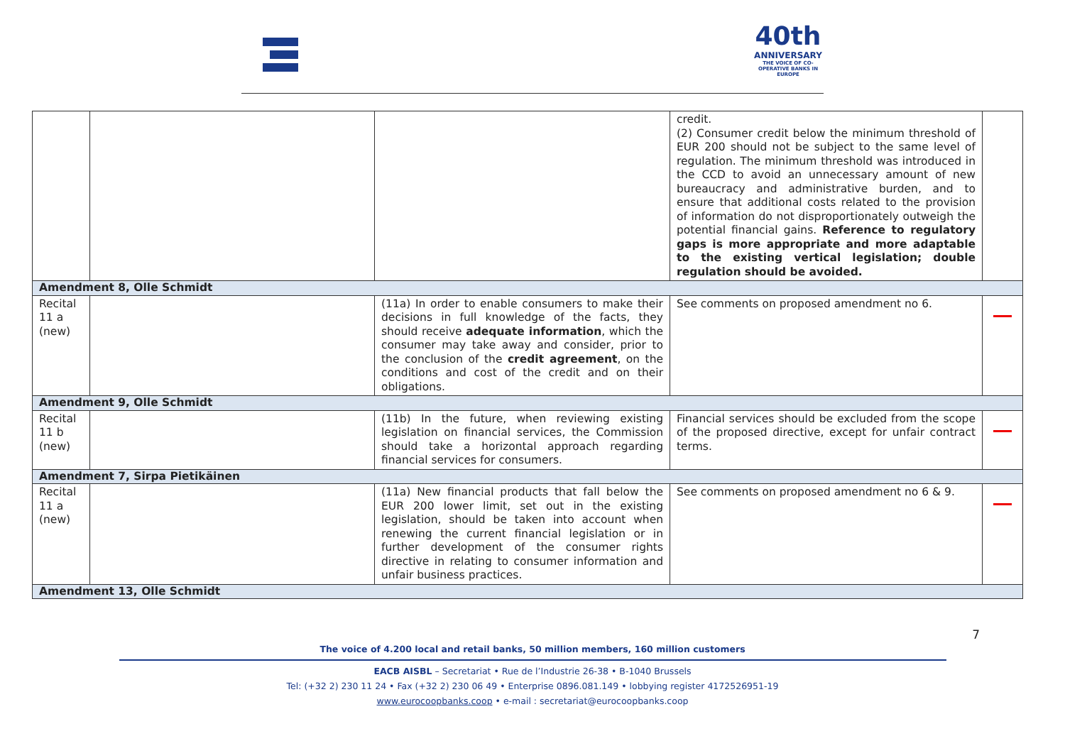40th
ANNIVERSARY
THE VOICE OF CO-OPERATIVE BANKS IN EUROPE
| | | | credit. (2) Consumer credit below the minimum threshold of EUR 200 should not be subject to the same level of regulation. The minimum threshold was introduced in the CCD to avoid an unnecessary amount of new bureaucracy and administrative burden, and to ensure that additional costs related to the provision of information do not disproportionately outweigh the potential financial gains. Reference to regulatory gaps is more appropriate and more adaptable to the existing vertical legislation; double regulation should be avoided. | |
| Amendment 8, Olle Schmidt | | | | |
| Recital 11 a (new) | | (11a) In order to enable consumers to make their decisions in full knowledge of the facts, they should receive adequate information , which the consumer may take away and consider, prior to the conclusion of the credit agreement , on the conditions and cost of the credit and on their obligations. | See comments on proposed amendment no 6. | |
| Amendment 9, Olle Schmidt | | | | |
| Recital 11 b (new) | | (11b) In the future, when reviewing existing legislation on financial services, the Commission should take a horizontal approach regarding financial services for consumers. | Financial services should be excluded from the scope of the proposed directive, except for unfair contract terms. | |
| Amendment 7, Sirpa Pietikäinen | | | | |
| Recital 11 a (new) | | (11a) New financial products that fall below the EUR 200 lower limit, set out in the existing legislation, should be taken into account when renewing the current financial legislation or in further development of the consumer rights directive in relating to consumer information and unfair business practices. | See comments on proposed amendment no 6 & 9. | |
| Amendment 13, Olle Schmidt | | | | |
7
The voice of 4.200 local and retail banks, 50 million members, 160 million customers
EACB AISBL – Secretariat • Rue de l’Industrie 26-38 • B-1040 Brussels
Tel: (+32 2) 230 11 24 • Fax (+32 2) 230 06 49 • Enterprise 0896.081.149 • lobbying register 4172526951-19
www.eurocoopbanks.coop • e-mail : secretariat@eurocoopbanks.coop